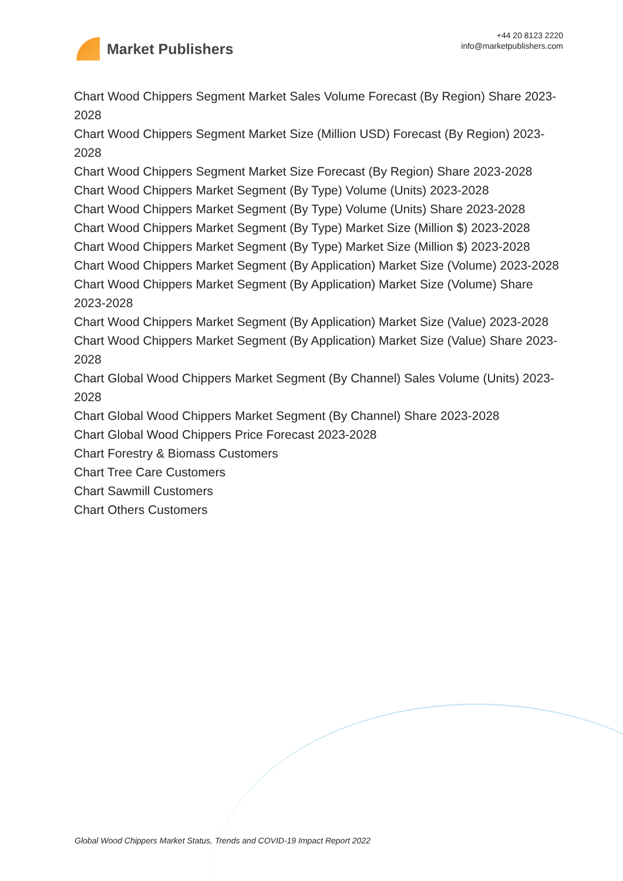Market Publishers
+44 20 8123 2220
info@marketpublishers.com
Chart Wood Chippers Segment Market Sales Volume Forecast (By Region) Share 2023-2028
Chart Wood Chippers Segment Market Size (Million USD) Forecast (By Region) 2023-2028
Chart Wood Chippers Segment Market Size Forecast (By Region) Share 2023-2028
Chart Wood Chippers Market Segment (By Type) Volume (Units) 2023-2028
Chart Wood Chippers Market Segment (By Type) Volume (Units) Share 2023-2028
Chart Wood Chippers Market Segment (By Type) Market Size (Million $) 2023-2028
Chart Wood Chippers Market Segment (By Type) Market Size (Million $) 2023-2028
Chart Wood Chippers Market Segment (By Application) Market Size (Volume) 2023-2028
Chart Wood Chippers Market Segment (By Application) Market Size (Volume) Share 2023-2028
Chart Wood Chippers Market Segment (By Application) Market Size (Value) 2023-2028
Chart Wood Chippers Market Segment (By Application) Market Size (Value) Share 2023-2028
Chart Global Wood Chippers Market Segment (By Channel) Sales Volume (Units) 2023-2028
Chart Global Wood Chippers Market Segment (By Channel) Share 2023-2028
Chart Global Wood Chippers Price Forecast 2023-2028
Chart Forestry & Biomass Customers
Chart Tree Care Customers
Chart Sawmill Customers
Chart Others Customers
Global Wood Chippers Market Status, Trends and COVID-19 Impact Report 2022